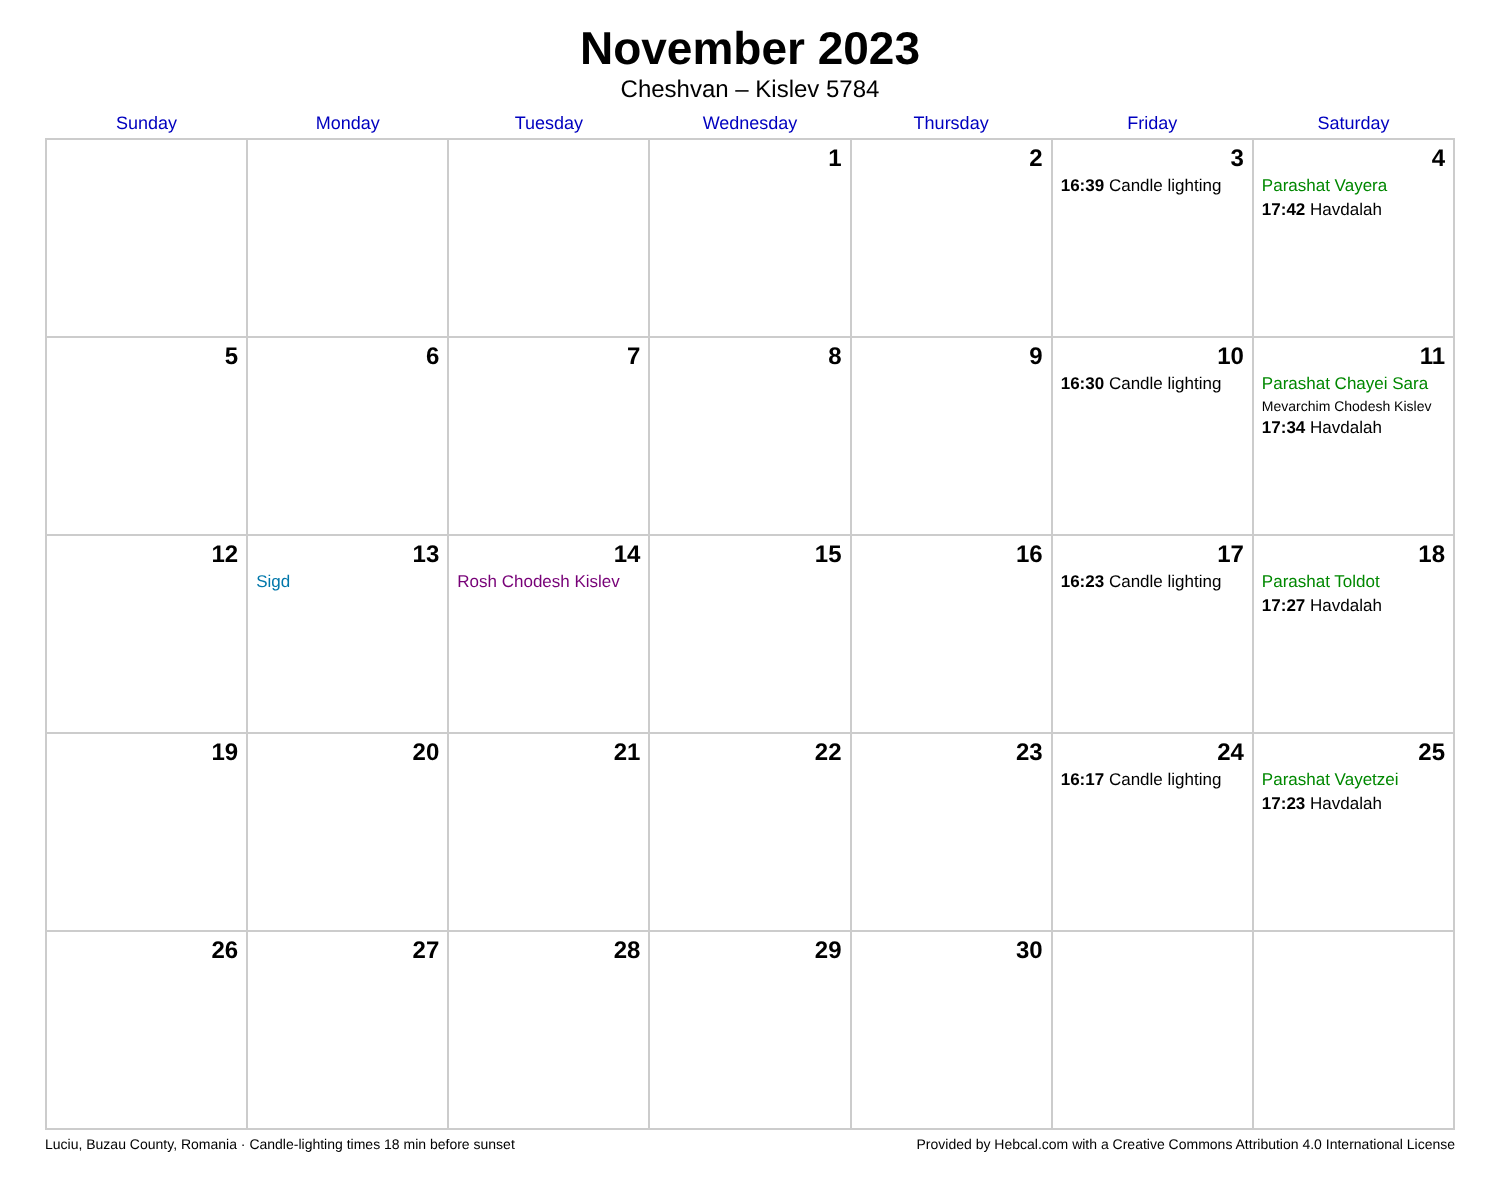November 2023
Cheshvan – Kislev 5784
| Sunday | Monday | Tuesday | Wednesday | Thursday | Friday | Saturday |
| --- | --- | --- | --- | --- | --- | --- |
| | | | 1 | 2 | 3 16:39 Candle lighting | 4 Parashat Vayera 17:42 Havdalah |
| 5 | 6 | 7 | 8 | 9 | 10 16:30 Candle lighting | 11 Parashat Chayei Sara Mevarchim Chodesh Kislev 17:34 Havdalah |
| 12 | 13 Sigd | 14 Rosh Chodesh Kislev | 15 | 16 | 17 16:23 Candle lighting | 18 Parashat Toldot 17:27 Havdalah |
| 19 | 20 | 21 | 22 | 23 | 24 16:17 Candle lighting | 25 Parashat Vayetzei 17:23 Havdalah |
| 26 | 27 | 28 | 29 | 30 | | |
Luciu, Buzau County, Romania · Candle-lighting times 18 min before sunset Provided by Hebcal.com with a Creative Commons Attribution 4.0 International License